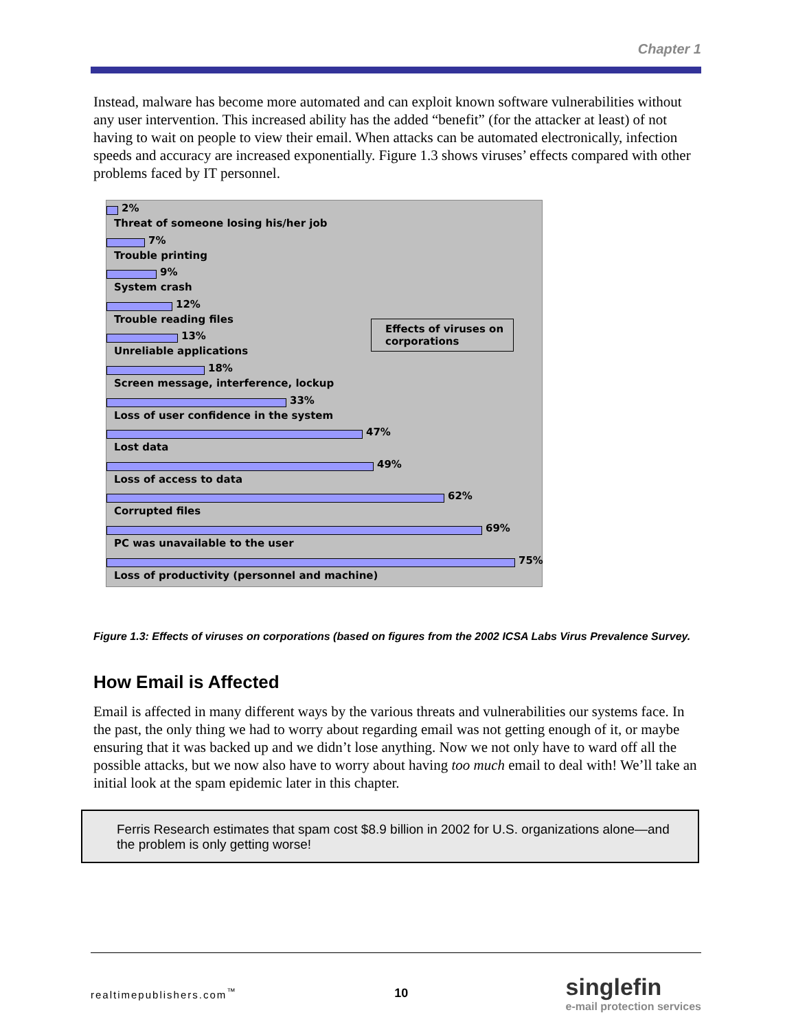Chapter 1
Instead, malware has become more automated and can exploit known software vulnerabilities without any user intervention. This increased ability has the added “benefit” (for the attacker at least) of not having to wait on people to view their email. When attacks can be automated electronically, infection speeds and accuracy are increased exponentially. Figure 1.3 shows viruses’ effects compared with other problems faced by IT personnel.
2%
Threat of someone losing his/her job
7%
Trouble printing
9%
System crash
12%
Trouble reading files
13%
Unreliable applications
18%
Screen message, interference, lockup
33%
Loss of user confidence in the system
47%
Lost data
49%
Loss of access to data
62%
Corrupted files
69%
PC was unavailable to the user
75%
Loss of productivity (personnel and machine)
Effects of viruses on corporations
Figure 1.3: Effects of viruses on corporations (based on figures from the 2002 ICSA Labs Virus Prevalence Survey.
How Email is Affected
Email is affected in many different ways by the various threats and vulnerabilities our systems face. In the past, the only thing we had to worry about regarding email was not getting enough of it, or maybe ensuring that it was backed up and we didn’t lose anything. Now we not only have to ward off all the possible attacks, but we now also have to worry about having too much email to deal with! We’ll take an initial look at the spam epidemic later in this chapter.
Ferris Research estimates that spam cost $8.9 billion in 2002 for U.S. organizations alone—and the problem is only getting worse!
realtimepublishers.com<sup>™</sup> 10 singlefin
e-mail protection services